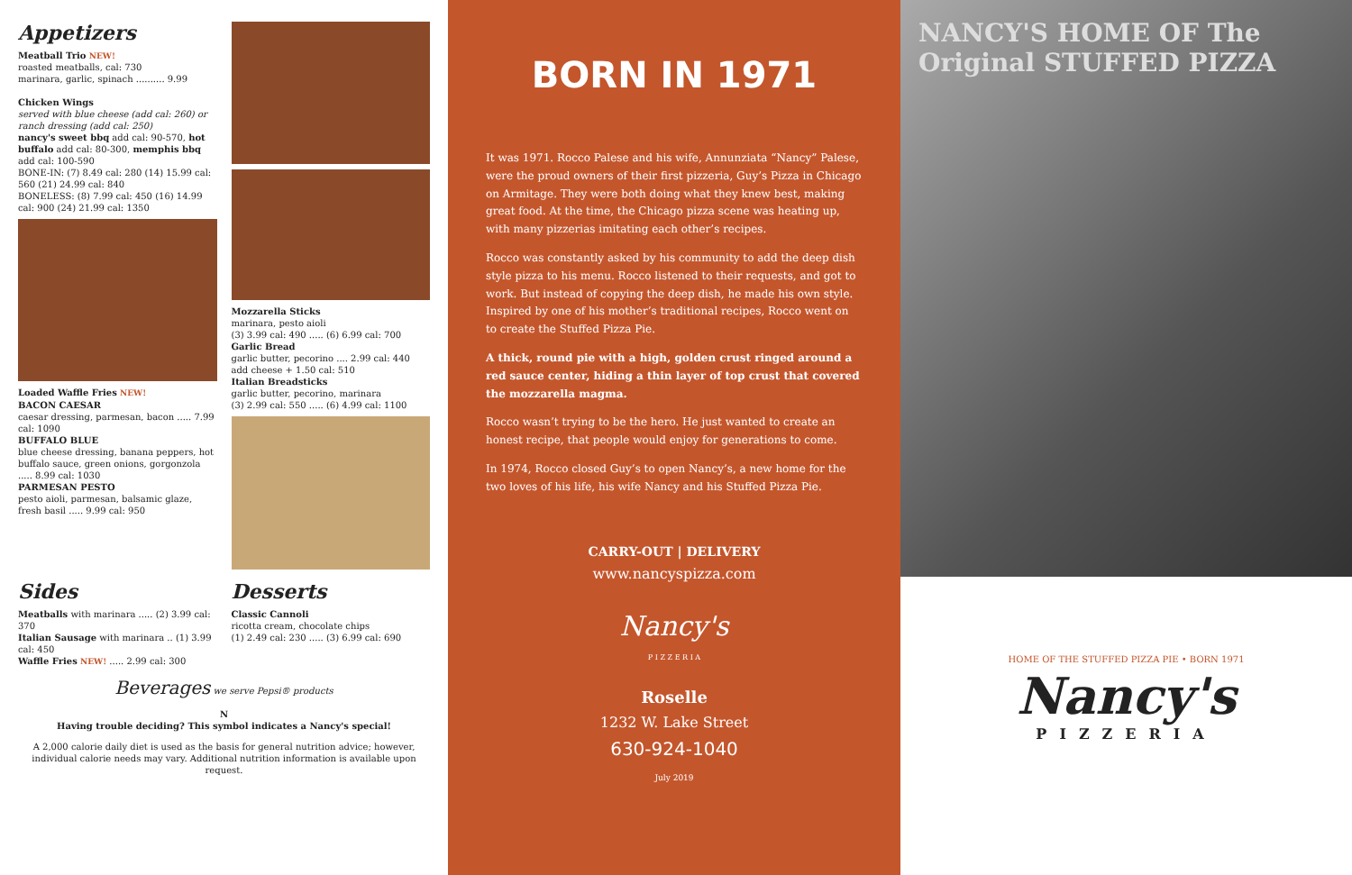Appetizers
Meatball Trio NEW!
roasted meatballs, cal: 730
marinara, garlic, spinach .......... 9.99
Chicken Wings
served with blue cheese (add cal: 260) or ranch dressing (add cal: 250)
nancy's sweet bbq add cal: 90-570, hot buffalo add cal: 80-300, memphis bbq add cal: 100-590
BONE-IN: (7) 8.49 cal: 280 (14) 15.99 cal: 560 (21) 24.99 cal: 840
BONELESS: (8) 7.99 cal: 450 (16) 14.99 cal: 900 (24) 21.99 cal: 1350
Loaded Waffle Fries NEW!
BACON CAESAR
caesar dressing, parmesan, bacon ..... 7.99 cal: 1090
BUFFALO BLUE
blue cheese dressing, banana peppers, hot buffalo sauce, green onions, gorgonzola ..... 8.99 cal: 1030
PARMESAN PESTO
pesto aioli, parmesan, balsamic glaze, fresh basil ..... 9.99 cal: 950
Mozzarella Sticks
marinara, pesto aioli
(3) 3.99 cal: 490 ..... (6) 6.99 cal: 700
Garlic Bread
garlic butter, pecorino .... 2.99 cal: 440
add cheese + 1.50 cal: 510
Italian Breadsticks
garlic butter, pecorino, marinara
(3) 2.99 cal: 550 ..... (6) 4.99 cal: 1100
Sides
Meatballs with marinara ..... (2) 3.99 cal: 370
Italian Sausage with marinara .. (1) 3.99 cal: 450
Waffle Fries NEW! ..... 2.99 cal: 300
Desserts
Classic Cannoli
ricotta cream, chocolate chips
(1) 2.49 cal: 230 ..... (3) 6.99 cal: 690
Beverages we serve Pepsi® products
N
Having trouble deciding? This symbol indicates a Nancy's special!
A 2,000 calorie daily diet is used as the basis for general nutrition advice; however, individual calorie needs may vary. Additional nutrition information is available upon request.
BORN IN 1971
It was 1971. Rocco Palese and his wife, Annunziata “Nancy” Palese, were the proud owners of their first pizzeria, Guy’s Pizza in Chicago on Armitage. They were both doing what they knew best, making great food. At the time, the Chicago pizza scene was heating up, with many pizzerias imitating each other’s recipes.
Rocco was constantly asked by his community to add the deep dish style pizza to his menu. Rocco listened to their requests, and got to work. But instead of copying the deep dish, he made his own style. Inspired by one of his mother’s traditional recipes, Rocco went on to create the Stuffed Pizza Pie.
A thick, round pie with a high, golden crust ringed around a red sauce center, hiding a thin layer of top crust that covered the mozzarella magma.
Rocco wasn’t trying to be the hero. He just wanted to create an honest recipe, that people would enjoy for generations to come.
In 1974, Rocco closed Guy’s to open Nancy’s, a new home for the two loves of his life, his wife Nancy and his Stuffed Pizza Pie.
CARRY-OUT | DELIVERY
www.nancyspizza.com
Nancy's
P I Z Z E R I A
Roselle
1232 W. Lake Street
630-924-1040
July 2019
NANCY'S HOME OF The Original STUFFED PIZZA
HOME OF THE STUFFED PIZZA PIE • BORN 1971
Nancy's
PIZZERIA